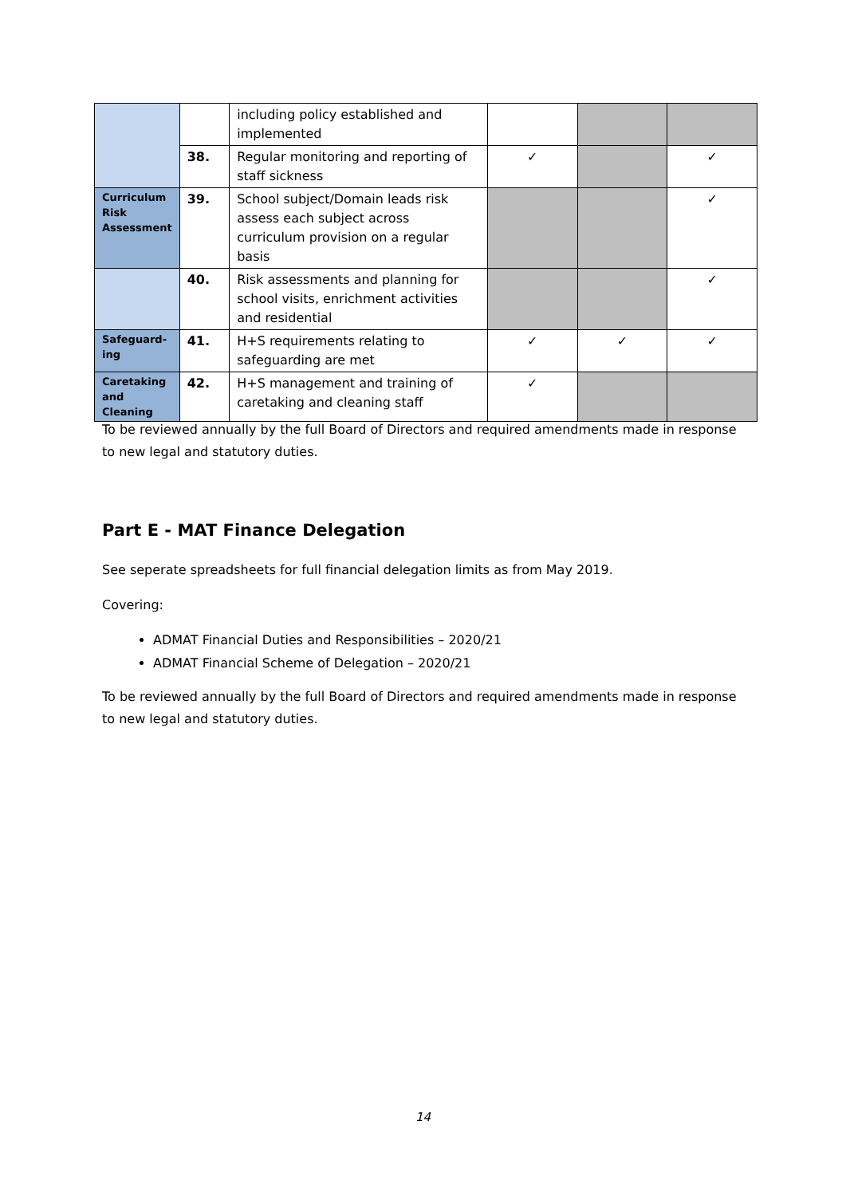| | | including policy established and implemented | | | |
| | 38. | Regular monitoring and reporting of staff sickness | ✓ | | ✓ |
| Curriculum Risk Assessment | 39. | School subject/Domain leads risk assess each subject across curriculum provision on a regular basis | | | ✓ |
| | 40. | Risk assessments and planning for school visits, enrichment activities and residential | | | ✓ |
| Safeguard-ing | 41. | H+S requirements relating to safeguarding are met | ✓ | ✓ | ✓ |
| Caretaking and Cleaning | 42. | H+S management and training of caretaking and cleaning staff | ✓ | | |
To be reviewed annually by the full Board of Directors and required amendments made in response to new legal and statutory duties.
Part E - MAT Finance Delegation
See seperate spreadsheets for full financial delegation limits as from May 2019.
Covering:
ADMAT Financial Duties and Responsibilities – 2020/21
ADMAT Financial Scheme of Delegation – 2020/21
To be reviewed annually by the full Board of Directors and required amendments made in response to new legal and statutory duties.
14